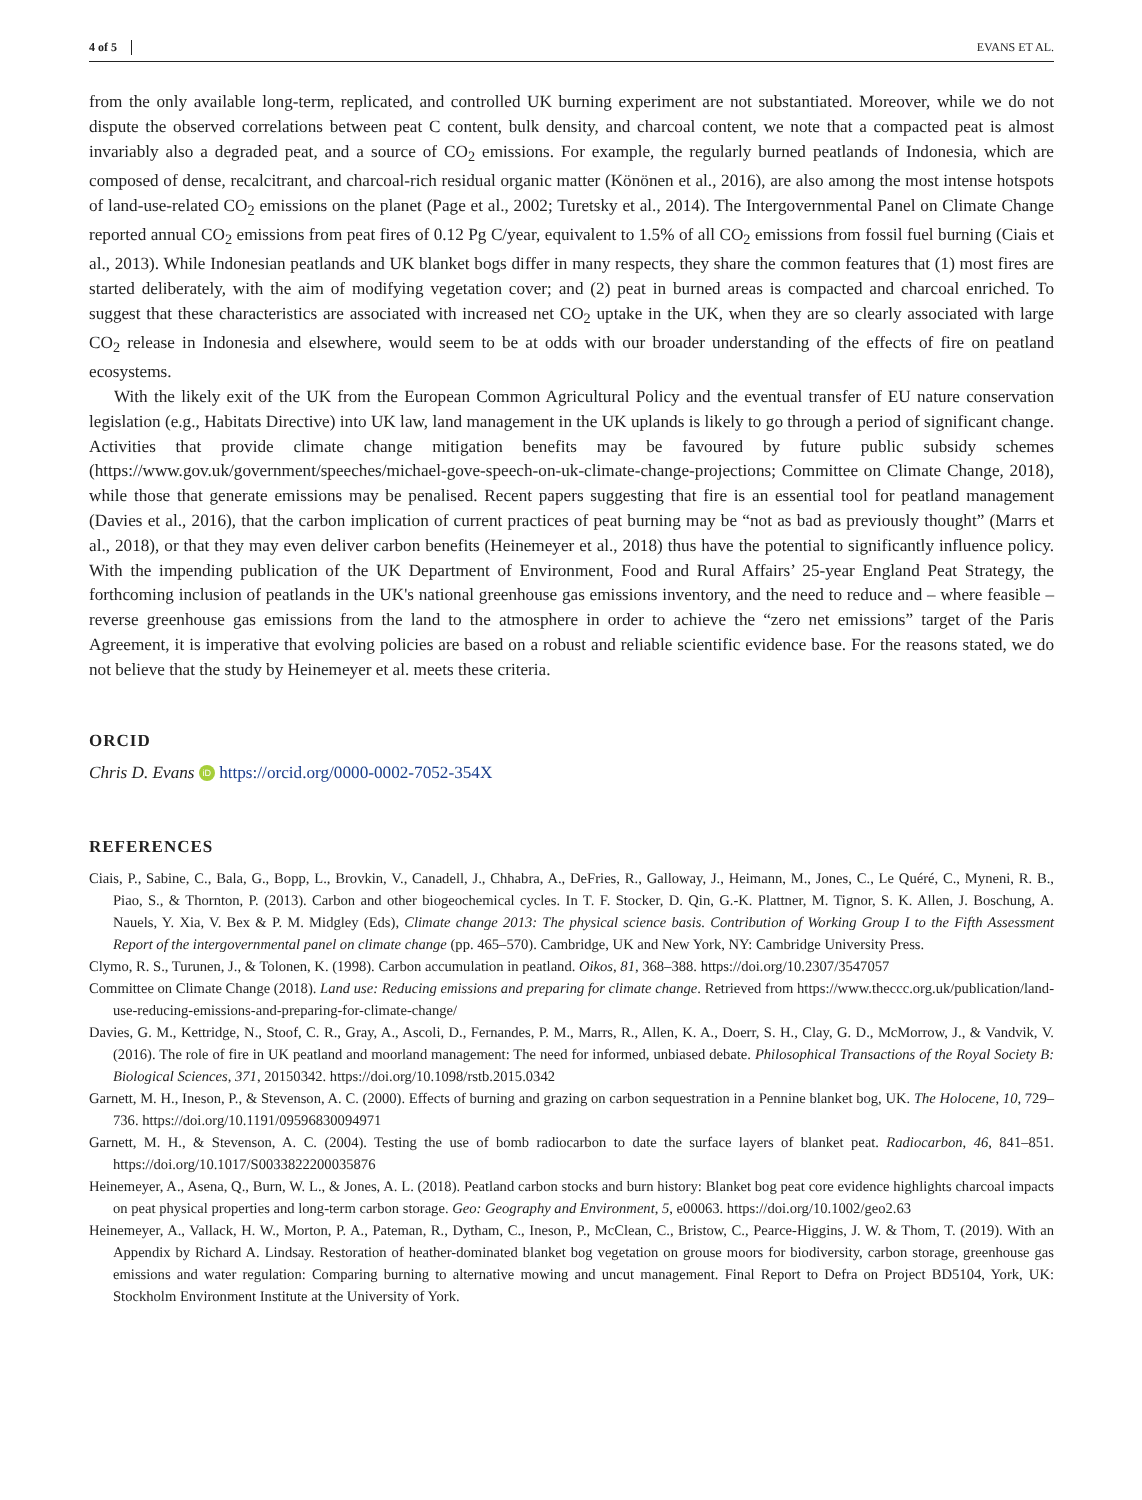4 of 5 EVANS ET AL.
from the only available long-term, replicated, and controlled UK burning experiment are not substantiated. Moreover, while we do not dispute the observed correlations between peat C content, bulk density, and charcoal content, we note that a compacted peat is almost invariably also a degraded peat, and a source of CO<sub>2</sub> emissions. For example, the regularly burned peatlands of Indonesia, which are composed of dense, recalcitrant, and charcoal-rich residual organic matter (Könönen et al., 2016), are also among the most intense hotspots of land-use-related CO<sub>2</sub> emissions on the planet (Page et al., 2002; Turetsky et al., 2014). The Intergovernmental Panel on Climate Change reported annual CO<sub>2</sub> emissions from peat fires of 0.12 Pg C/year, equivalent to 1.5% of all CO<sub>2</sub> emissions from fossil fuel burning (Ciais et al., 2013). While Indonesian peatlands and UK blanket bogs differ in many respects, they share the common features that (1) most fires are started deliberately, with the aim of modifying vegetation cover; and (2) peat in burned areas is compacted and charcoal enriched. To suggest that these characteristics are associated with increased net CO<sub>2</sub> uptake in the UK, when they are so clearly associated with large CO<sub>2</sub> release in Indonesia and elsewhere, would seem to be at odds with our broader understanding of the effects of fire on peatland ecosystems.
With the likely exit of the UK from the European Common Agricultural Policy and the eventual transfer of EU nature conservation legislation (e.g., Habitats Directive) into UK law, land management in the UK uplands is likely to go through a period of significant change. Activities that provide climate change mitigation benefits may be favoured by future public subsidy schemes (https://www.gov.uk/government/speeches/michael-gove-speech-on-uk-climate-change-projections; Committee on Climate Change, 2018), while those that generate emissions may be penalised. Recent papers suggesting that fire is an essential tool for peatland management (Davies et al., 2016), that the carbon implication of current practices of peat burning may be “not as bad as previously thought” (Marrs et al., 2018), or that they may even deliver carbon benefits (Heinemeyer et al., 2018) thus have the potential to significantly influence policy. With the impending publication of the UK Department of Environment, Food and Rural Affairs’ 25-year England Peat Strategy, the forthcoming inclusion of peatlands in the UK's national greenhouse gas emissions inventory, and the need to reduce and – where feasible – reverse greenhouse gas emissions from the land to the atmosphere in order to achieve the “zero net emissions” target of the Paris Agreement, it is imperative that evolving policies are based on a robust and reliable scientific evidence base. For the reasons stated, we do not believe that the study by Heinemeyer et al. meets these criteria.
ORCID
Chris D. Evans iD https://orcid.org/0000-0002-7052-354X
REFERENCES
Ciais, P., Sabine, C., Bala, G., Bopp, L., Brovkin, V., Canadell, J., Chhabra, A., DeFries, R., Galloway, J., Heimann, M., Jones, C., Le Quéré, C., Myneni, R. B., Piao, S., & Thornton, P. (2013). Carbon and other biogeochemical cycles. In T. F. Stocker, D. Qin, G.-K. Plattner, M. Tignor, S. K. Allen, J. Boschung, A. Nauels, Y. Xia, V. Bex & P. M. Midgley (Eds), Climate change 2013: The physical science basis. Contribution of Working Group I to the Fifth Assessment Report of the intergovernmental panel on climate change (pp. 465–570). Cambridge, UK and New York, NY: Cambridge University Press.
Clymo, R. S., Turunen, J., & Tolonen, K. (1998). Carbon accumulation in peatland. Oikos, 81, 368–388. https://doi.org/10.2307/3547057
Committee on Climate Change (2018). Land use: Reducing emissions and preparing for climate change. Retrieved from https://www.theccc.org.uk/publication/land-use-reducing-emissions-and-preparing-for-climate-change/
Davies, G. M., Kettridge, N., Stoof, C. R., Gray, A., Ascoli, D., Fernandes, P. M., Marrs, R., Allen, K. A., Doerr, S. H., Clay, G. D., McMorrow, J., & Vandvik, V. (2016). The role of fire in UK peatland and moorland management: The need for informed, unbiased debate. Philosophical Transactions of the Royal Society B: Biological Sciences, 371, 20150342. https://doi.org/10.1098/rstb.2015.0342
Garnett, M. H., Ineson, P., & Stevenson, A. C. (2000). Effects of burning and grazing on carbon sequestration in a Pennine blanket bog, UK. The Holocene, 10, 729–736. https://doi.org/10.1191/09596830094971
Garnett, M. H., & Stevenson, A. C. (2004). Testing the use of bomb radiocarbon to date the surface layers of blanket peat. Radiocarbon, 46, 841–851. https://doi.org/10.1017/S0033822200035876
Heinemeyer, A., Asena, Q., Burn, W. L., & Jones, A. L. (2018). Peatland carbon stocks and burn history: Blanket bog peat core evidence highlights charcoal impacts on peat physical properties and long-term carbon storage. Geo: Geography and Environment, 5, e00063. https://doi.org/10.1002/geo2.63
Heinemeyer, A., Vallack, H. W., Morton, P. A., Pateman, R., Dytham, C., Ineson, P., McClean, C., Bristow, C., Pearce-Higgins, J. W. & Thom, T. (2019). With an Appendix by Richard A. Lindsay. Restoration of heather-dominated blanket bog vegetation on grouse moors for biodiversity, carbon storage, greenhouse gas emissions and water regulation: Comparing burning to alternative mowing and uncut management. Final Report to Defra on Project BD5104, York, UK: Stockholm Environment Institute at the University of York.